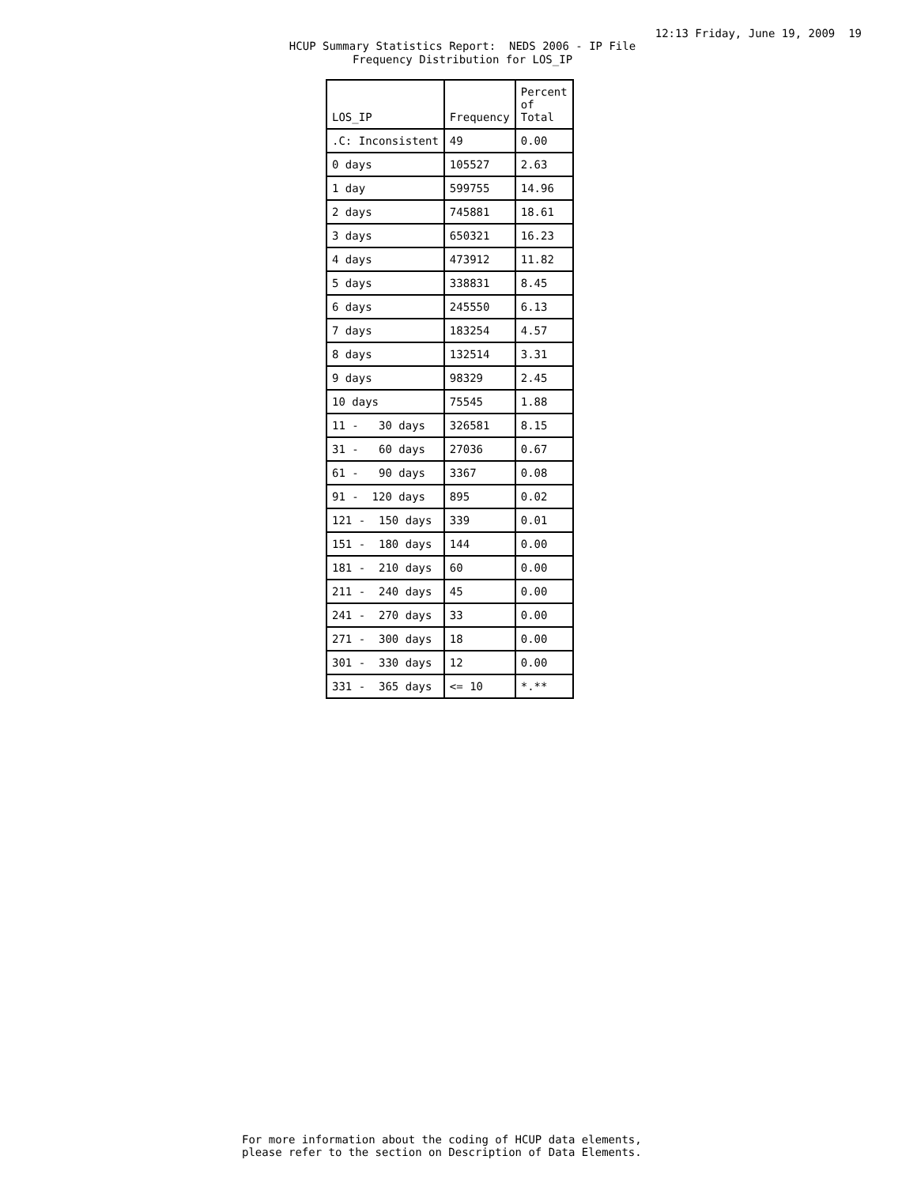12:13 Friday, June 19, 2009 19
HCUP Summary Statistics Report: NEDS 2006 - IP File Frequency Distribution for LOS_IP
| LOS_IP | Frequency | Percent of Total |
| --- | --- | --- |
| .C: Inconsistent | 49 | 0.00 |
| 0 days | 105527 | 2.63 |
| 1 day | 599755 | 14.96 |
| 2 days | 745881 | 18.61 |
| 3 days | 650321 | 16.23 |
| 4 days | 473912 | 11.82 |
| 5 days | 338831 | 8.45 |
| 6 days | 245550 | 6.13 |
| 7 days | 183254 | 4.57 |
| 8 days | 132514 | 3.31 |
| 9 days | 98329 | 2.45 |
| 10 days | 75545 | 1.88 |
| 11 - 30 days | 326581 | 8.15 |
| 31 - 60 days | 27036 | 0.67 |
| 61 - 90 days | 3367 | 0.08 |
| 91 - 120 days | 895 | 0.02 |
| 121 - 150 days | 339 | 0.01 |
| 151 - 180 days | 144 | 0.00 |
| 181 - 210 days | 60 | 0.00 |
| 211 - 240 days | 45 | 0.00 |
| 241 - 270 days | 33 | 0.00 |
| 271 - 300 days | 18 | 0.00 |
| 301 - 330 days | 12 | 0.00 |
| 331 - 365 days | <= 10 | *.** |
For more information about the coding of HCUP data elements, please refer to the section on Description of Data Elements.